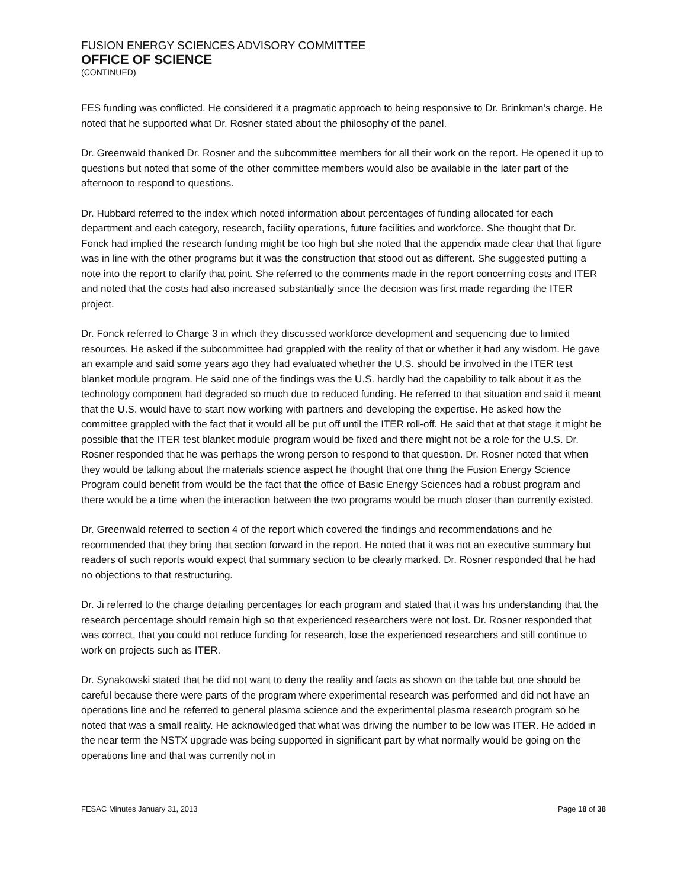FUSION ENERGY SCIENCES ADVISORY COMMITTEE
OFFICE OF SCIENCE
(CONTINUED)
FES funding was conflicted. He considered it a pragmatic approach to being responsive to Dr. Brinkman’s charge. He noted that he supported what Dr. Rosner stated about the philosophy of the panel.
Dr. Greenwald thanked Dr. Rosner and the subcommittee members for all their work on the report. He opened it up to questions but noted that some of the other committee members would also be available in the later part of the afternoon to respond to questions.
Dr. Hubbard referred to the index which noted information about percentages of funding allocated for each department and each category, research, facility operations, future facilities and workforce. She thought that Dr. Fonck had implied the research funding might be too high but she noted that the appendix made clear that that figure was in line with the other programs but it was the construction that stood out as different. She suggested putting a note into the report to clarify that point. She referred to the comments made in the report concerning costs and ITER and noted that the costs had also increased substantially since the decision was first made regarding the ITER project.
Dr. Fonck referred to Charge 3 in which they discussed workforce development and sequencing due to limited resources. He asked if the subcommittee had grappled with the reality of that or whether it had any wisdom. He gave an example and said some years ago they had evaluated whether the U.S. should be involved in the ITER test blanket module program. He said one of the findings was the U.S. hardly had the capability to talk about it as the technology component had degraded so much due to reduced funding. He referred to that situation and said it meant that the U.S. would have to start now working with partners and developing the expertise. He asked how the committee grappled with the fact that it would all be put off until the ITER roll-off. He said that at that stage it might be possible that the ITER test blanket module program would be fixed and there might not be a role for the U.S. Dr. Rosner responded that he was perhaps the wrong person to respond to that question. Dr. Rosner noted that when they would be talking about the materials science aspect he thought that one thing the Fusion Energy Science Program could benefit from would be the fact that the office of Basic Energy Sciences had a robust program and there would be a time when the interaction between the two programs would be much closer than currently existed.
Dr. Greenwald referred to section 4 of the report which covered the findings and recommendations and he recommended that they bring that section forward in the report. He noted that it was not an executive summary but readers of such reports would expect that summary section to be clearly marked. Dr. Rosner responded that he had no objections to that restructuring.
Dr. Ji referred to the charge detailing percentages for each program and stated that it was his understanding that the research percentage should remain high so that experienced researchers were not lost. Dr. Rosner responded that was correct, that you could not reduce funding for research, lose the experienced researchers and still continue to work on projects such as ITER.
Dr. Synakowski stated that he did not want to deny the reality and facts as shown on the table but one should be careful because there were parts of the program where experimental research was performed and did not have an operations line and he referred to general plasma science and the experimental plasma research program so he noted that was a small reality. He acknowledged that what was driving the number to be low was ITER. He added in the near term the NSTX upgrade was being supported in significant part by what normally would be going on the operations line and that was currently not in
FESAC Minutes January 31, 2013 Page 18 of 38